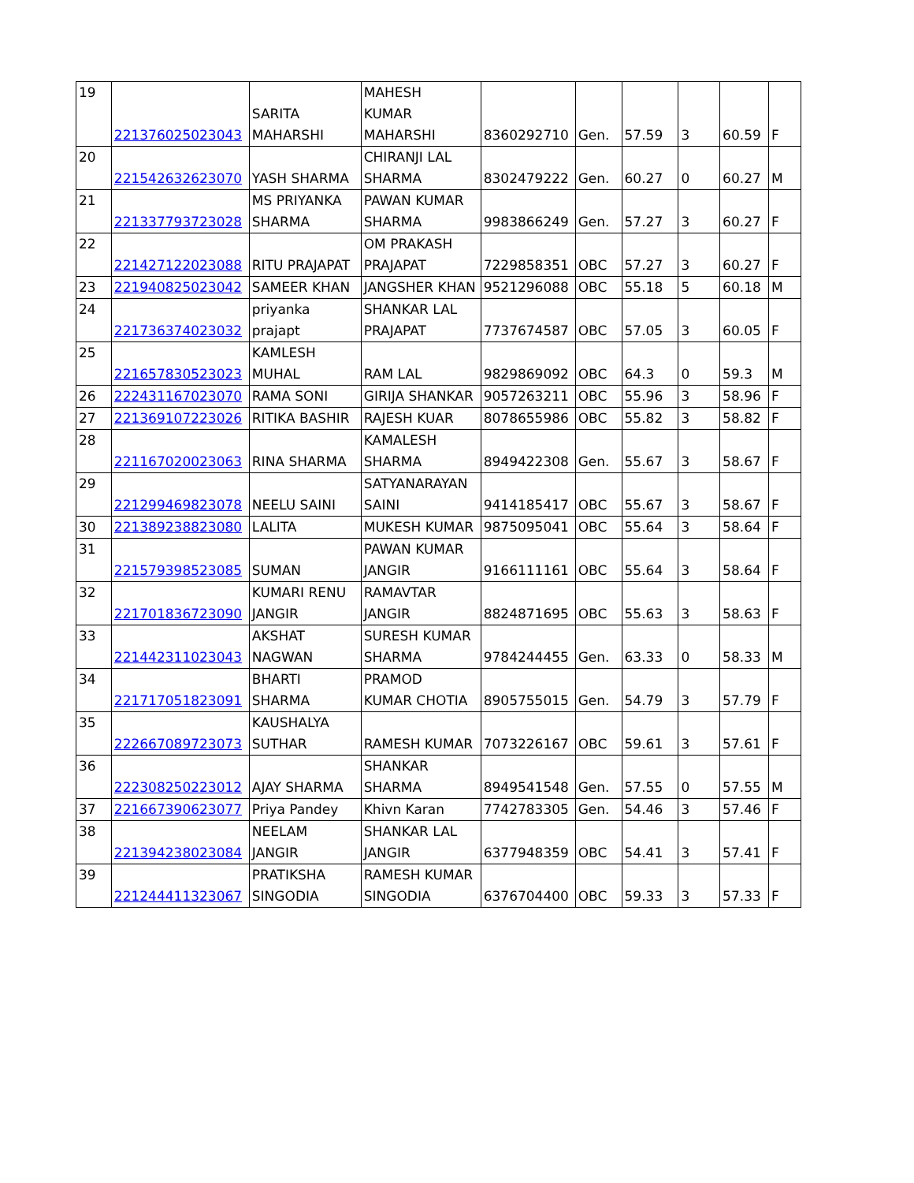| 19 | 221376025023043 | SARITA MAHARSHI | MAHESH KUMAR MAHARSHI | 8360292710 | Gen. | 57.59 | 3 | 60.59 | F |
| 20 | 221542632623070 | YASH SHARMA | CHIRANJI LAL SHARMA | 8302479222 | Gen. | 60.27 | 0 | 60.27 | M |
| 21 | 221337793723028 | MS PRIYANKA SHARMA | PAWAN KUMAR SHARMA | 9983866249 | Gen. | 57.27 | 3 | 60.27 | F |
| 22 | 221427122023088 | RITU PRAJAPAT | OM PRAKASH PRAJAPAT | 7229858351 | OBC | 57.27 | 3 | 60.27 | F |
| 23 | 221940825023042 | SAMEER KHAN | JANGSHER KHAN | 9521296088 | OBC | 55.18 | 5 | 60.18 | M |
| 24 | 221736374023032 | priyanka prajapt | SHANKAR LAL PRAJAPAT | 7737674587 | OBC | 57.05 | 3 | 60.05 | F |
| 25 | 221657830523023 | KAMLESH MUHAL | RAM LAL | 9829869092 | OBC | 64.3 | 0 | 59.3 | M |
| 26 | 222431167023070 | RAMA SONI | GIRIJA SHANKAR | 9057263211 | OBC | 55.96 | 3 | 58.96 | F |
| 27 | 221369107223026 | RITIKA BASHIR | RAJESH KUAR | 8078655986 | OBC | 55.82 | 3 | 58.82 | F |
| 28 | 221167020023063 | RINA SHARMA | KAMALESH SHARMA | 8949422308 | Gen. | 55.67 | 3 | 58.67 | F |
| 29 | 221299469823078 | NEELU SAINI | SATYANARAYAN SAINI | 9414185417 | OBC | 55.67 | 3 | 58.67 | F |
| 30 | 221389238823080 | LALITA | MUKESH KUMAR | 9875095041 | OBC | 55.64 | 3 | 58.64 | F |
| 31 | 221579398523085 | SUMAN | PAWAN KUMAR JANGIR | 9166111161 | OBC | 55.64 | 3 | 58.64 | F |
| 32 | 221701836723090 | KUMARI RENU JANGIR | RAMAVTAR JANGIR | 8824871695 | OBC | 55.63 | 3 | 58.63 | F |
| 33 | 221442311023043 | AKSHAT NAGWAN | SURESH KUMAR SHARMA | 9784244455 | Gen. | 63.33 | 0 | 58.33 | M |
| 34 | 221717051823091 | BHARTI SHARMA | PRAMOD KUMAR CHOTIA | 8905755015 | Gen. | 54.79 | 3 | 57.79 | F |
| 35 | 222667089723073 | KAUSHALYA SUTHAR | RAMESH KUMAR | 7073226167 | OBC | 59.61 | 3 | 57.61 | F |
| 36 | 222308250223012 | AJAY SHARMA | SHANKAR SHARMA | 8949541548 | Gen. | 57.55 | 0 | 57.55 | M |
| 37 | 221667390623077 | Priya Pandey | Khivn Karan | 7742783305 | Gen. | 54.46 | 3 | 57.46 | F |
| 38 | 221394238023084 | NEELAM JANGIR | SHANKAR LAL JANGIR | 6377948359 | OBC | 54.41 | 3 | 57.41 | F |
| 39 | 221244411323067 | PRATIKSHA SINGODIA | RAMESH KUMAR SINGODIA | 6376704400 | OBC | 59.33 | 3 | 57.33 | F |